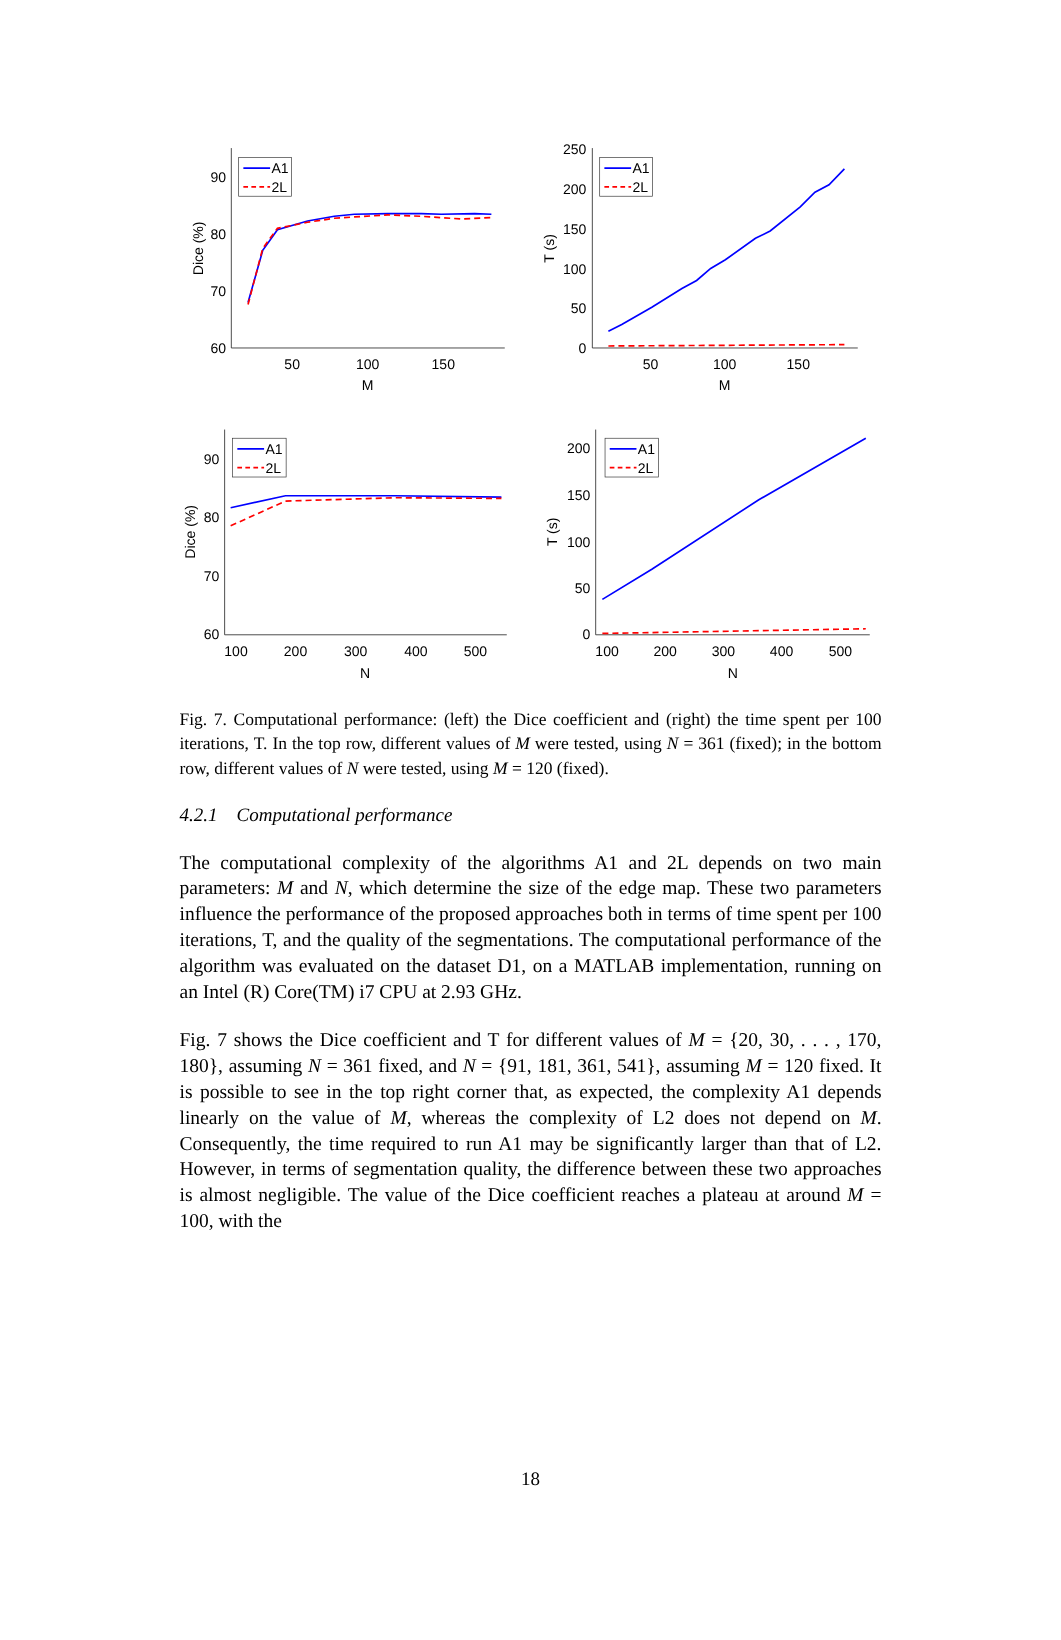A1
2L
A1
2L
A1
2L
A1
2L
90
80
70
60
250
200
150
100
50
0
90
80
70
60
200
150
100
50
0
50
100
150
M
50
100
150
M
100
200
300
400
500
N
100
200
300
400
500
N
Dice (%)
T (s)
Dice (%)
T (s)
Fig. 7. Computational performance: (left) the Dice coefficient and (right) the time spent per 100 iterations, T. In the top row, different values of M were tested, using N = 361 (fixed); in the bottom row, different values of N were tested, using M = 120 (fixed).
4.2.1 Computational performance
The computational complexity of the algorithms A1 and 2L depends on two main parameters: M and N, which determine the size of the edge map. These two parameters influence the performance of the proposed approaches both in terms of time spent per 100 iterations, T, and the quality of the segmentations. The computational performance of the algorithm was evaluated on the dataset D1, on a MATLAB implementation, running on an Intel (R) Core(TM) i7 CPU at 2.93 GHz.
Fig. 7 shows the Dice coefficient and T for different values of M = {20, 30, . . . , 170, 180}, assuming N = 361 fixed, and N = {91, 181, 361, 541}, assuming M = 120 fixed. It is possible to see in the top right corner that, as expected, the complexity A1 depends linearly on the value of M, whereas the complexity of L2 does not depend on M. Consequently, the time required to run A1 may be significantly larger than that of L2. However, in terms of segmentation quality, the difference between these two approaches is almost negligible. The value of the Dice coefficient reaches a plateau at around M = 100, with the
18